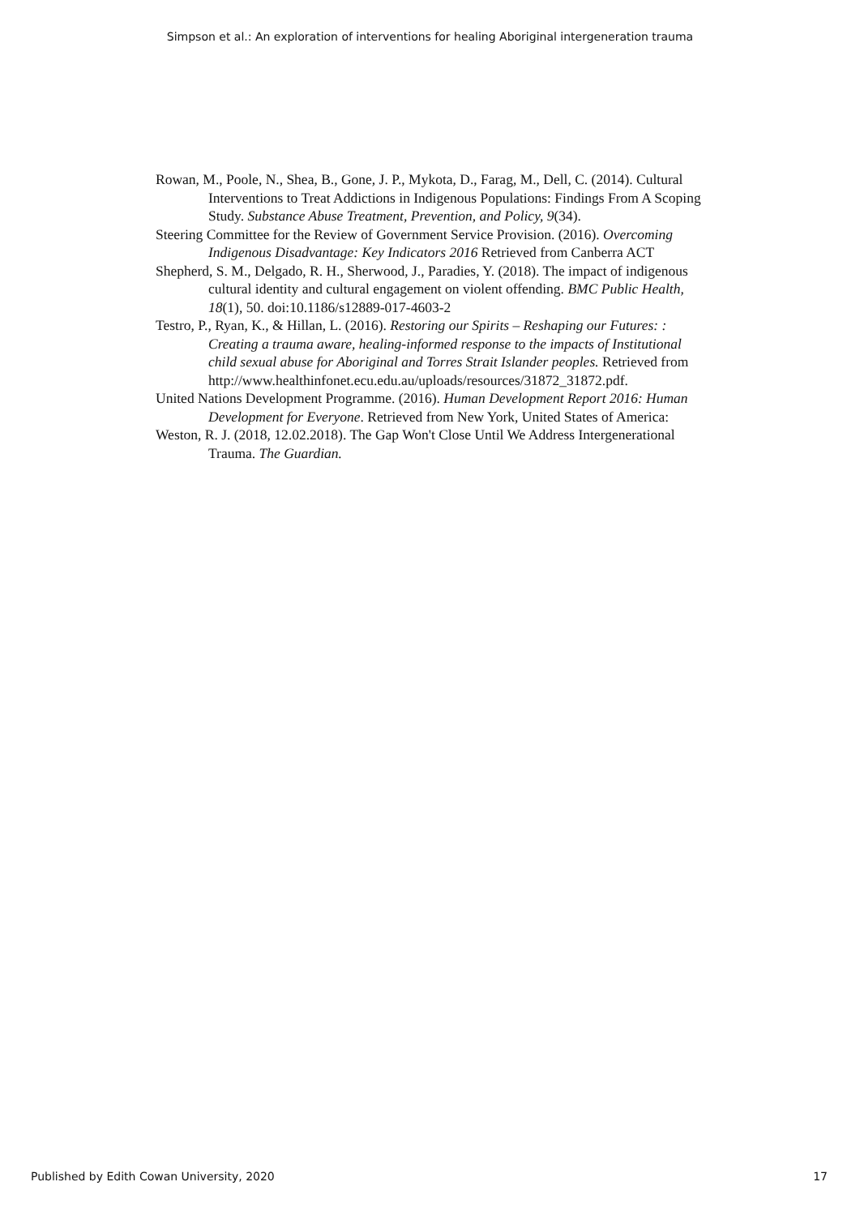Simpson et al.: An exploration of interventions for healing Aboriginal intergeneration trauma
Rowan, M., Poole, N., Shea, B., Gone, J. P., Mykota, D., Farag, M., Dell, C. (2014). Cultural Interventions to Treat Addictions in Indigenous Populations: Findings From A Scoping Study. Substance Abuse Treatment, Prevention, and Policy, 9(34).
Steering Committee for the Review of Government Service Provision. (2016). Overcoming Indigenous Disadvantage: Key Indicators 2016 Retrieved from Canberra ACT
Shepherd, S. M., Delgado, R. H., Sherwood, J., Paradies, Y. (2018). The impact of indigenous cultural identity and cultural engagement on violent offending. BMC Public Health, 18(1), 50. doi:10.1186/s12889-017-4603-2
Testro, P., Ryan, K., & Hillan, L. (2016). Restoring our Spirits – Reshaping our Futures: : Creating a trauma aware, healing-informed response to the impacts of Institutional child sexual abuse for Aboriginal and Torres Strait Islander peoples. Retrieved from http://www.healthinfonet.ecu.edu.au/uploads/resources/31872_31872.pdf.
United Nations Development Programme. (2016). Human Development Report 2016: Human Development for Everyone. Retrieved from New York, United States of America:
Weston, R. J. (2018, 12.02.2018). The Gap Won't Close Until We Address Intergenerational Trauma. The Guardian.
Published by Edith Cowan University, 2020 17